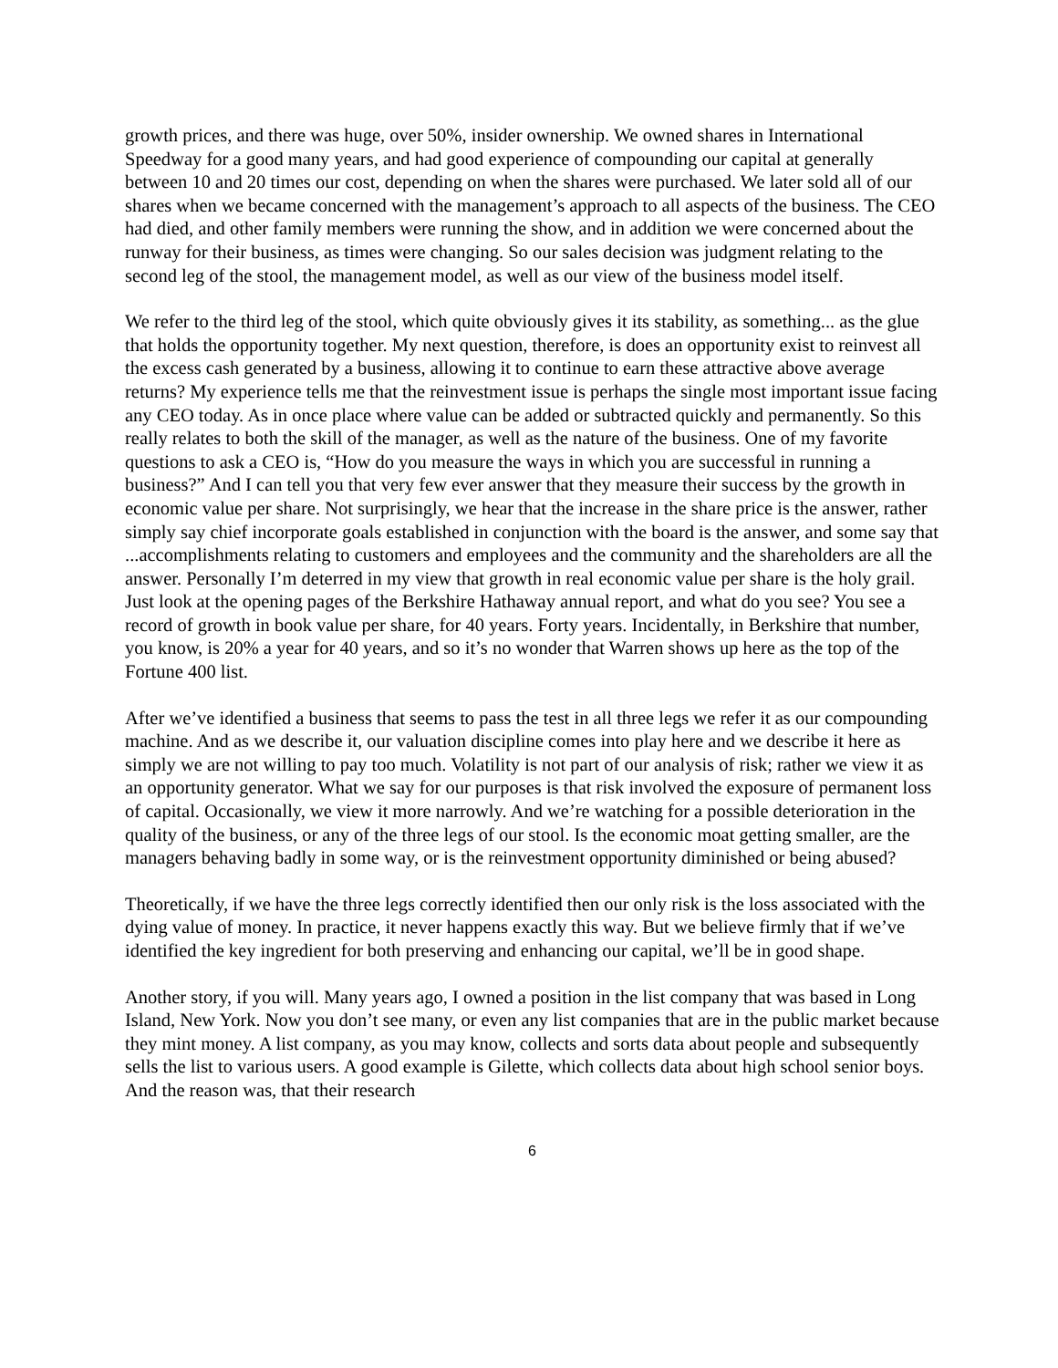growth prices, and there was huge, over 50%, insider ownership. We owned shares in International Speedway for a good many years, and had good experience of compounding our capital at generally between 10 and 20 times our cost, depending on when the shares were purchased. We later sold all of our shares when we became concerned with the management’s approach to all aspects of the business. The CEO had died, and other family members were running the show, and in addition we were concerned about the runway for their business, as times were changing. So our sales decision was judgment relating to the second leg of the stool, the management model, as well as our view of the business model itself.
We refer to the third leg of the stool, which quite obviously gives it its stability, as something... as the glue that holds the opportunity together. My next question, therefore, is does an opportunity exist to reinvest all the excess cash generated by a business, allowing it to continue to earn these attractive above average returns? My experience tells me that the reinvestment issue is perhaps the single most important issue facing any CEO today. As in once place where value can be added or subtracted quickly and permanently. So this really relates to both the skill of the manager, as well as the nature of the business. One of my favorite questions to ask a CEO is, “How do you measure the ways in which you are successful in running a business?” And I can tell you that very few ever answer that they measure their success by the growth in economic value per share. Not surprisingly, we hear that the increase in the share price is the answer, rather simply say chief incorporate goals established in conjunction with the board is the answer, and some say that ...accomplishments relating to customers and employees and the community and the shareholders are all the answer. Personally I’m deterred in my view that growth in real economic value per share is the holy grail. Just look at the opening pages of the Berkshire Hathaway annual report, and what do you see? You see a record of growth in book value per share, for 40 years. Forty years. Incidentally, in Berkshire that number, you know, is 20% a year for 40 years, and so it’s no wonder that Warren shows up here as the top of the Fortune 400 list.
After we’ve identified a business that seems to pass the test in all three legs we refer it as our compounding machine. And as we describe it, our valuation discipline comes into play here and we describe it here as simply we are not willing to pay too much. Volatility is not part of our analysis of risk; rather we view it as an opportunity generator. What we say for our purposes is that risk involved the exposure of permanent loss of capital. Occasionally, we view it more narrowly. And we’re watching for a possible deterioration in the quality of the business, or any of the three legs of our stool. Is the economic moat getting smaller, are the managers behaving badly in some way, or is the reinvestment opportunity diminished or being abused?
Theoretically, if we have the three legs correctly identified then our only risk is the loss associated with the dying value of money. In practice, it never happens exactly this way. But we believe firmly that if we’ve identified the key ingredient for both preserving and enhancing our capital, we’ll be in good shape.
Another story, if you will. Many years ago, I owned a position in the list company that was based in Long Island, New York. Now you don’t see many, or even any list companies that are in the public market because they mint money. A list company, as you may know, collects and sorts data about people and subsequently sells the list to various users. A good example is Gilette, which collects data about high school senior boys. And the reason was, that their research
6